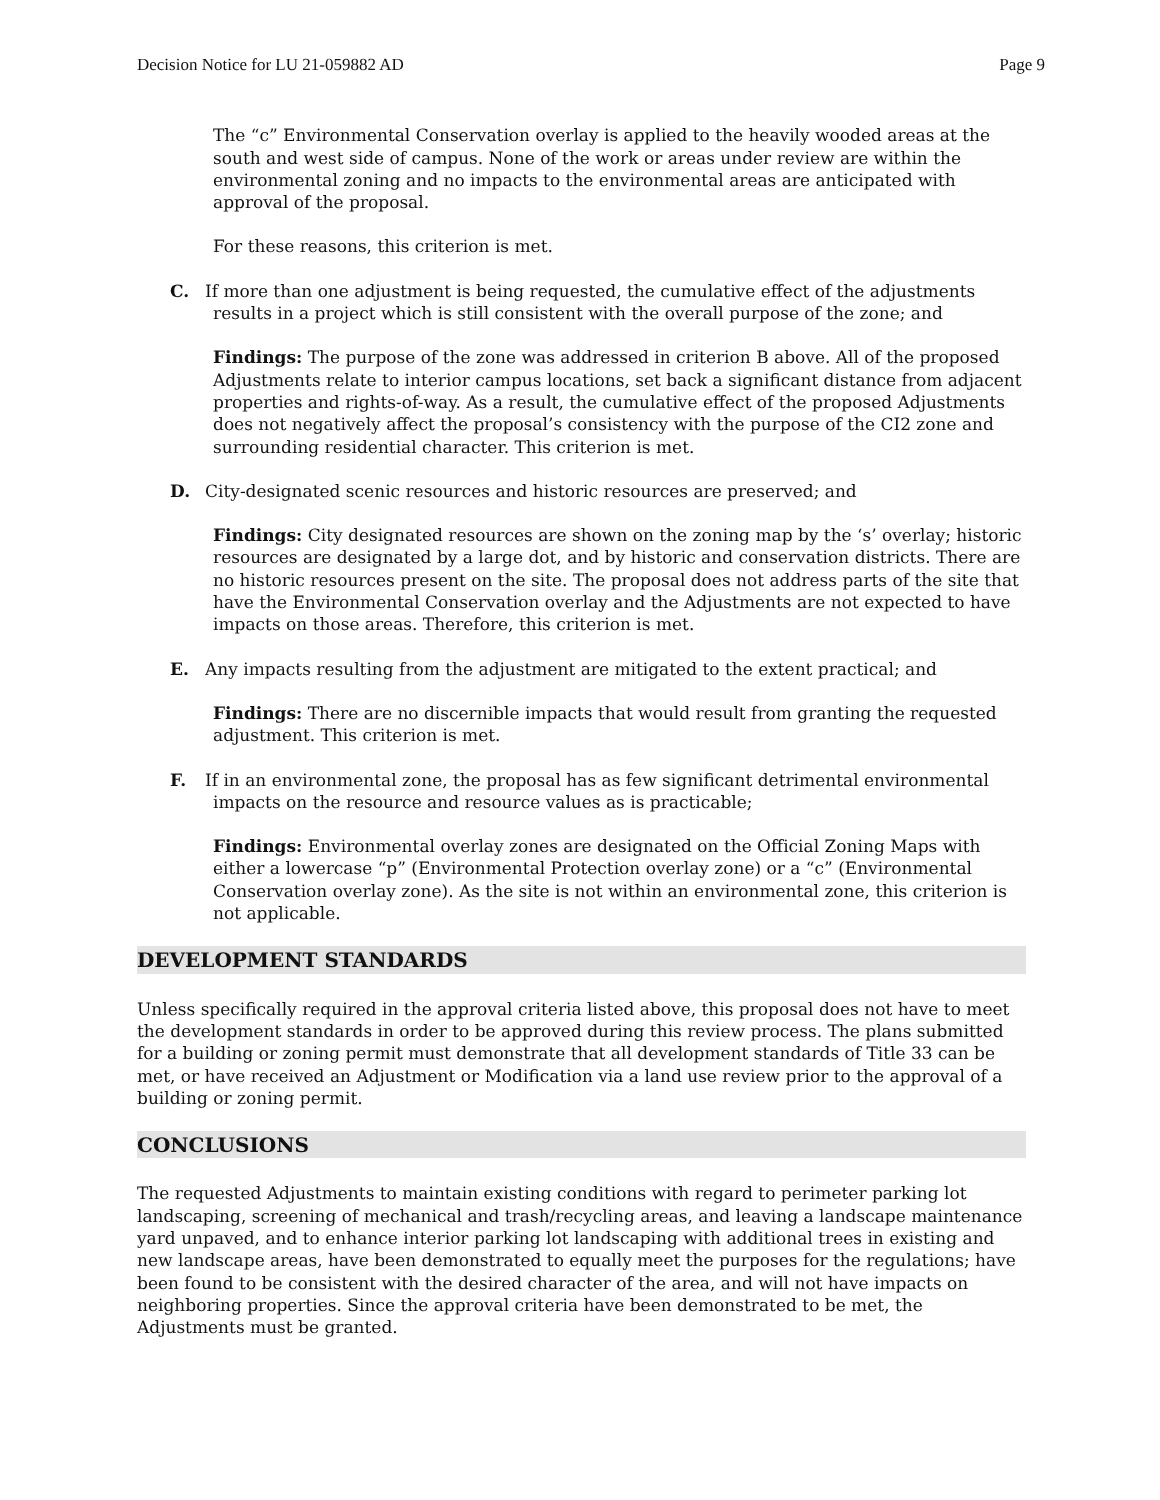Decision Notice for LU 21-059882 AD Page 9
The “c” Environmental Conservation overlay is applied to the heavily wooded areas at the south and west side of campus. None of the work or areas under review are within the environmental zoning and no impacts to the environmental areas are anticipated with approval of the proposal.
For these reasons, this criterion is met.
C. If more than one adjustment is being requested, the cumulative effect of the adjustments results in a project which is still consistent with the overall purpose of the zone; and
Findings: The purpose of the zone was addressed in criterion B above. All of the proposed Adjustments relate to interior campus locations, set back a significant distance from adjacent properties and rights-of-way. As a result, the cumulative effect of the proposed Adjustments does not negatively affect the proposal’s consistency with the purpose of the CI2 zone and surrounding residential character. This criterion is met.
D. City-designated scenic resources and historic resources are preserved; and
Findings: City designated resources are shown on the zoning map by the ‘s’ overlay; historic resources are designated by a large dot, and by historic and conservation districts. There are no historic resources present on the site. The proposal does not address parts of the site that have the Environmental Conservation overlay and the Adjustments are not expected to have impacts on those areas. Therefore, this criterion is met.
E. Any impacts resulting from the adjustment are mitigated to the extent practical; and
Findings: There are no discernible impacts that would result from granting the requested adjustment. This criterion is met.
F. If in an environmental zone, the proposal has as few significant detrimental environmental impacts on the resource and resource values as is practicable;
Findings: Environmental overlay zones are designated on the Official Zoning Maps with either a lowercase “p” (Environmental Protection overlay zone) or a “c” (Environmental Conservation overlay zone). As the site is not within an environmental zone, this criterion is not applicable.
DEVELOPMENT STANDARDS
Unless specifically required in the approval criteria listed above, this proposal does not have to meet the development standards in order to be approved during this review process. The plans submitted for a building or zoning permit must demonstrate that all development standards of Title 33 can be met, or have received an Adjustment or Modification via a land use review prior to the approval of a building or zoning permit.
CONCLUSIONS
The requested Adjustments to maintain existing conditions with regard to perimeter parking lot landscaping, screening of mechanical and trash/recycling areas, and leaving a landscape maintenance yard unpaved, and to enhance interior parking lot landscaping with additional trees in existing and new landscape areas, have been demonstrated to equally meet the purposes for the regulations; have been found to be consistent with the desired character of the area, and will not have impacts on neighboring properties. Since the approval criteria have been demonstrated to be met, the Adjustments must be granted.